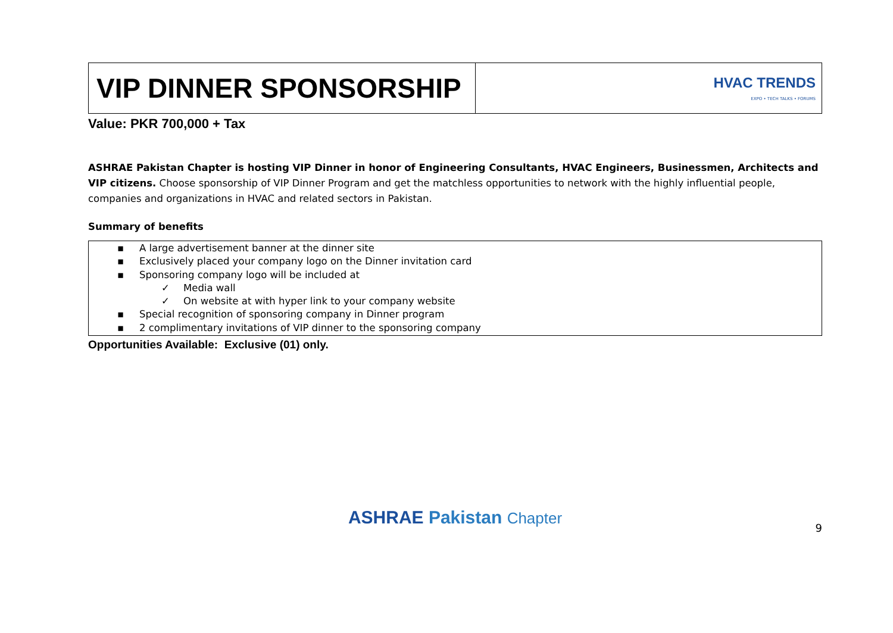| VIP DINNER SPONSORSHIP | HVAC TRENDS EXPO • TECH TALKS • FORUMS |
Value: PKR 700,000 + Tax
ASHRAE Pakistan Chapter is hosting VIP Dinner in honor of Engineering Consultants, HVAC Engineers, Businessmen, Architects and VIP citizens. Choose sponsorship of VIP Dinner Program and get the matchless opportunities to network with the highly influential people, companies and organizations in HVAC and related sectors in Pakistan.
Summary of benefits
▪ A large advertisement banner at the dinner site
▪ Exclusively placed your company logo on the Dinner invitation card
▪ Sponsoring company logo will be included at
✓ Media wall
✓ On website at with hyper link to your company website
▪ Special recognition of sponsoring company in Dinner program
▪ 2 complimentary invitations of VIP dinner to the sponsoring company
Opportunities Available: Exclusive (01) only.
ASHRAE Pakistan Chapter
9